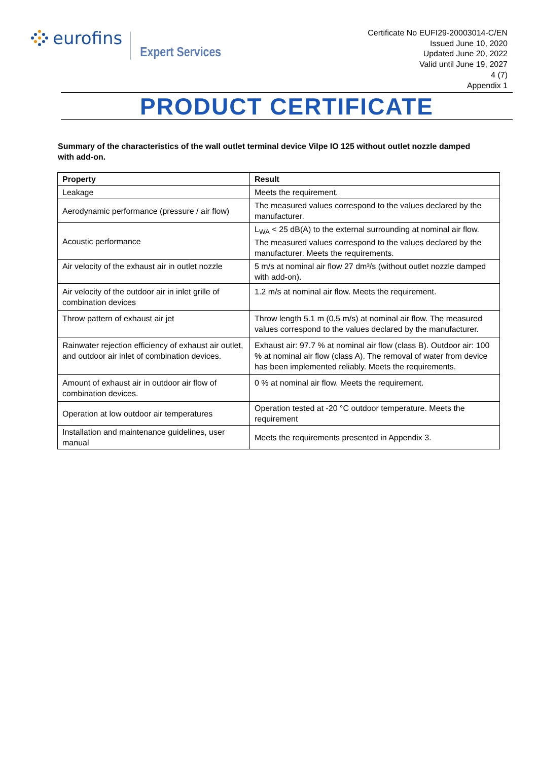eurofins
Expert Services
Certificate No EUFI29-20003014-C/EN
Issued June 10, 2020
Updated June 20, 2022
Valid until June 19, 2027
4 (7)
Appendix 1
PRODUCT CERTIFICATE
Summary of the characteristics of the wall outlet terminal device Vilpe IO 125 without outlet nozzle damped with add-on.
| Property | Result |
| --- | --- |
| Leakage | Meets the requirement. |
| Aerodynamic performance (pressure / air flow) | The measured values correspond to the values declared by the manufacturer. |
| Acoustic performance | L<sub>WA</sub> < 25 dB(A) to the external surrounding at nominal air flow. The measured values correspond to the values declared by the manufacturer. Meets the requirements. |
| Air velocity of the exhaust air in outlet nozzle | 5 m/s at nominal air flow 27 dm³/s (without outlet nozzle damped with add-on). |
| Air velocity of the outdoor air in inlet grille of combination devices | 1.2 m/s at nominal air flow. Meets the requirement. |
| Throw pattern of exhaust air jet | Throw length 5.1 m (0,5 m/s) at nominal air flow. The measured values correspond to the values declared by the manufacturer. |
| Rainwater rejection efficiency of exhaust air outlet, and outdoor air inlet of combination devices. | Exhaust air: 97.7 % at nominal air flow (class B). Outdoor air: 100 % at nominal air flow (class A). The removal of water from device has been implemented reliably. Meets the requirements. |
| Amount of exhaust air in outdoor air flow of combination devices. | 0 % at nominal air flow. Meets the requirement. |
| Operation at low outdoor air temperatures | Operation tested at -20 °C outdoor temperature. Meets the requirement |
| Installation and maintenance guidelines, user manual | Meets the requirements presented in Appendix 3. |